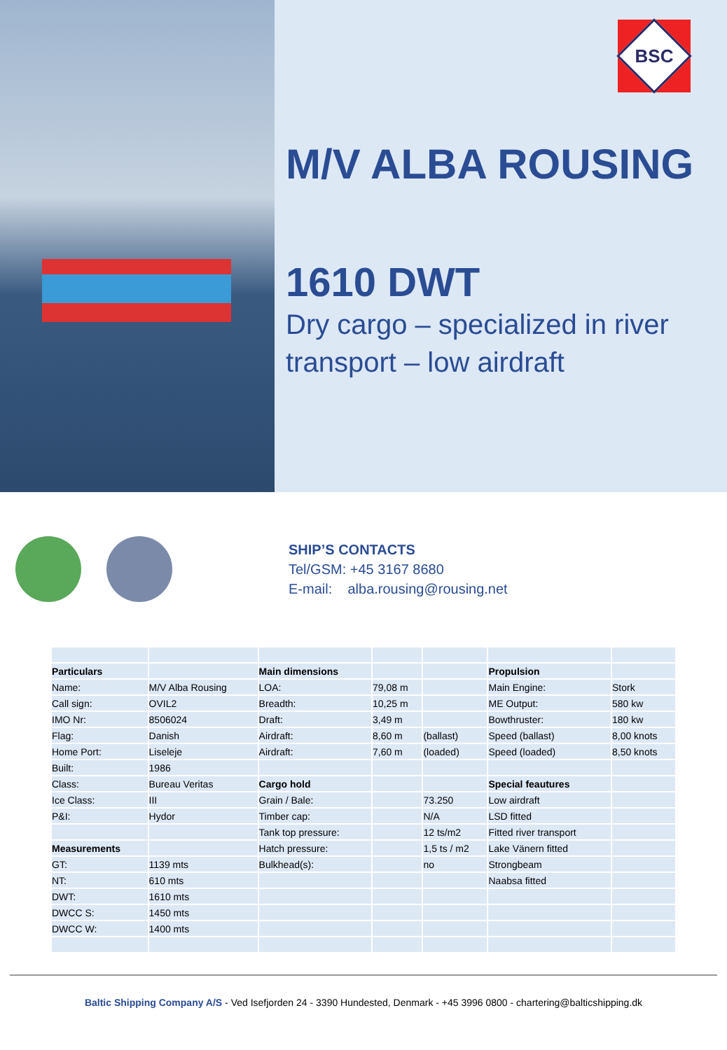BSC
M/V ALBA ROUSING
1610 DWT
Dry cargo – specialized in river transport – low airdraft
SHIP’S CONTACTS
Tel/GSM: +45 3167 8680
E-mail: alba.rousing@rousing.net
| Particulars | | Main dimensions | | | Propulsion | |
| Name: | M/V Alba Rousing | LOA: | 79,08 m | | Main Engine: | Stork |
| Call sign: | OVIL2 | Breadth: | 10,25 m | | ME Output: | 580 kw |
| IMO Nr: | 8506024 | Draft: | 3,49 m | | Bowthruster: | 180 kw |
| Flag: | Danish | Airdraft: | 8,60 m | (ballast) | Speed (ballast) | 8,00 knots |
| Home Port: | Liseleje | Airdraft: | 7,60 m | (loaded) | Speed (loaded) | 8,50 knots |
| Built: | 1986 | | | | | |
| Class: | Bureau Veritas | Cargo hold | | | Special feautures | |
| Ice Class: | III | Grain / Bale: | | 73.250 | Low airdraft | |
| P&I: | Hydor | Timber cap: | | N/A | LSD fitted | |
| | | Tank top pressure: | | 12 ts/m2 | Fitted river transport | |
| Measurements | | Hatch pressure: | | 1,5 ts / m2 | Lake Vänern fitted | |
| GT: | 1139 mts | Bulkhead(s): | | no | Strongbeam | |
| NT: | 610 mts | | | | Naabsa fitted | |
| DWT: | 1610 mts | | | | | |
| DWCC S: | 1450 mts | | | | | |
| DWCC W: | 1400 mts | | | | | |
Baltic Shipping Company A/S - Ved Isefjorden 24 - 3390 Hundested, Denmark - +45 3996 0800 - chartering@balticshipping.dk